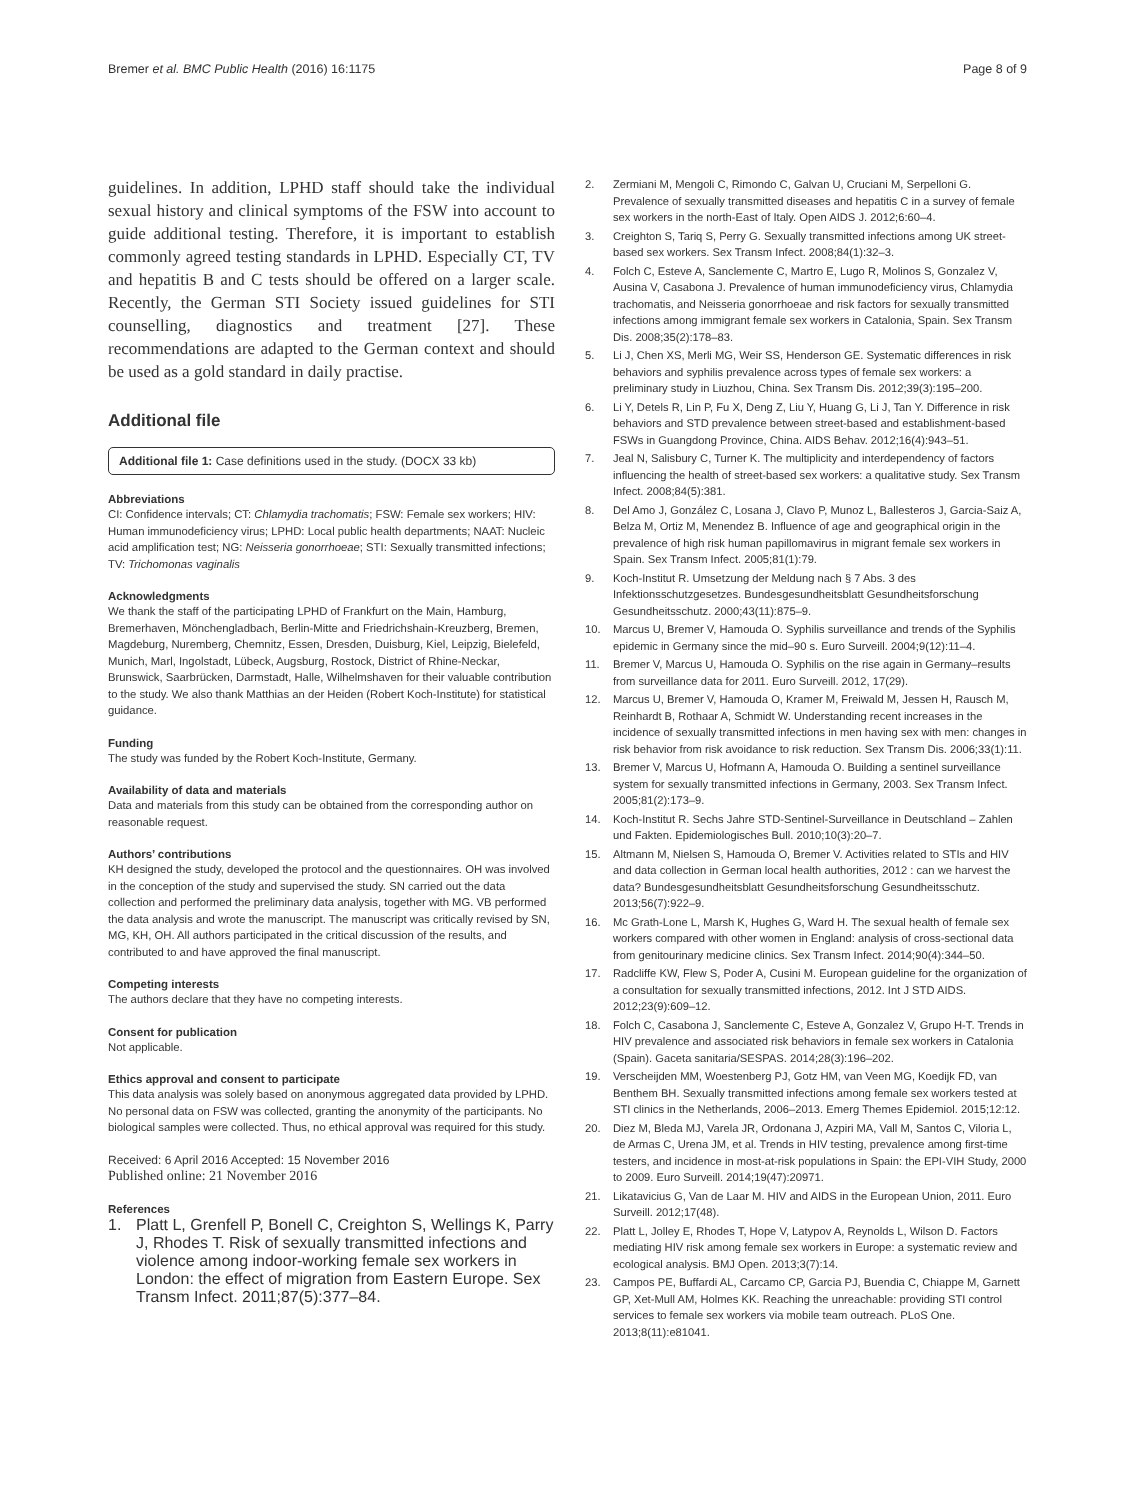Bremer et al. BMC Public Health (2016) 16:1175
Page 8 of 9
guidelines. In addition, LPHD staff should take the individual sexual history and clinical symptoms of the FSW into account to guide additional testing. Therefore, it is important to establish commonly agreed testing standards in LPHD. Especially CT, TV and hepatitis B and C tests should be offered on a larger scale. Recently, the German STI Society issued guidelines for STI counselling, diagnostics and treatment [27]. These recommendations are adapted to the German context and should be used as a gold standard in daily practise.
Additional file
Additional file 1: Case definitions used in the study. (DOCX 33 kb)
Abbreviations
CI: Confidence intervals; CT: Chlamydia trachomatis; FSW: Female sex workers; HIV: Human immunodeficiency virus; LPHD: Local public health departments; NAAT: Nucleic acid amplification test; NG: Neisseria gonorrhoeae; STI: Sexually transmitted infections; TV: Trichomonas vaginalis
Acknowledgments
We thank the staff of the participating LPHD of Frankfurt on the Main, Hamburg, Bremerhaven, Mönchengladbach, Berlin-Mitte and Friedrichshain-Kreuzberg, Bremen, Magdeburg, Nuremberg, Chemnitz, Essen, Dresden, Duisburg, Kiel, Leipzig, Bielefeld, Munich, Marl, Ingolstadt, Lübeck, Augsburg, Rostock, District of Rhine-Neckar, Brunswick, Saarbrücken, Darmstadt, Halle, Wilhelmshaven for their valuable contribution to the study. We also thank Matthias an der Heiden (Robert Koch-Institute) for statistical guidance.
Funding
The study was funded by the Robert Koch-Institute, Germany.
Availability of data and materials
Data and materials from this study can be obtained from the corresponding author on reasonable request.
Authors’ contributions
KH designed the study, developed the protocol and the questionnaires. OH was involved in the conception of the study and supervised the study. SN carried out the data collection and performed the preliminary data analysis, together with MG. VB performed the data analysis and wrote the manuscript. The manuscript was critically revised by SN, MG, KH, OH. All authors participated in the critical discussion of the results, and contributed to and have approved the final manuscript.
Competing interests
The authors declare that they have no competing interests.
Consent for publication
Not applicable.
Ethics approval and consent to participate
This data analysis was solely based on anonymous aggregated data provided by LPHD. No personal data on FSW was collected, granting the anonymity of the participants. No biological samples were collected. Thus, no ethical approval was required for this study.
Received: 6 April 2016 Accepted: 15 November 2016
Published online: 21 November 2016
References
1. Platt L, Grenfell P, Bonell C, Creighton S, Wellings K, Parry J, Rhodes T. Risk of sexually transmitted infections and violence among indoor-working female sex workers in London: the effect of migration from Eastern Europe. Sex Transm Infect. 2011;87(5):377–84.
2. Zermiani M, Mengoli C, Rimondo C, Galvan U, Cruciani M, Serpelloni G. Prevalence of sexually transmitted diseases and hepatitis C in a survey of female sex workers in the north-East of Italy. Open AIDS J. 2012;6:60–4.
3. Creighton S, Tariq S, Perry G. Sexually transmitted infections among UK street-based sex workers. Sex Transm Infect. 2008;84(1):32–3.
4. Folch C, Esteve A, Sanclemente C, Martro E, Lugo R, Molinos S, Gonzalez V, Ausina V, Casabona J. Prevalence of human immunodeficiency virus, Chlamydia trachomatis, and Neisseria gonorrhoeae and risk factors for sexually transmitted infections among immigrant female sex workers in Catalonia, Spain. Sex Transm Dis. 2008;35(2):178–83.
5. Li J, Chen XS, Merli MG, Weir SS, Henderson GE. Systematic differences in risk behaviors and syphilis prevalence across types of female sex workers: a preliminary study in Liuzhou, China. Sex Transm Dis. 2012;39(3):195–200.
6. Li Y, Detels R, Lin P, Fu X, Deng Z, Liu Y, Huang G, Li J, Tan Y. Difference in risk behaviors and STD prevalence between street-based and establishment-based FSWs in Guangdong Province, China. AIDS Behav. 2012;16(4):943–51.
7. Jeal N, Salisbury C, Turner K. The multiplicity and interdependency of factors influencing the health of street-based sex workers: a qualitative study. Sex Transm Infect. 2008;84(5):381.
8. Del Amo J, González C, Losana J, Clavo P, Munoz L, Ballesteros J, Garcia-Saiz A, Belza M, Ortiz M, Menendez B. Influence of age and geographical origin in the prevalence of high risk human papillomavirus in migrant female sex workers in Spain. Sex Transm Infect. 2005;81(1):79.
9. Koch-Institut R. Umsetzung der Meldung nach § 7 Abs. 3 des Infektionsschutzgesetzes. Bundesgesundheitsblatt Gesundheitsforschung Gesundheitsschutz. 2000;43(11):875–9.
10. Marcus U, Bremer V, Hamouda O. Syphilis surveillance and trends of the Syphilis epidemic in Germany since the mid–90 s. Euro Surveill. 2004;9(12):11–4.
11. Bremer V, Marcus U, Hamouda O. Syphilis on the rise again in Germany–results from surveillance data for 2011. Euro Surveill. 2012, 17(29).
12. Marcus U, Bremer V, Hamouda O, Kramer M, Freiwald M, Jessen H, Rausch M, Reinhardt B, Rothaar A, Schmidt W. Understanding recent increases in the incidence of sexually transmitted infections in men having sex with men: changes in risk behavior from risk avoidance to risk reduction. Sex Transm Dis. 2006;33(1):11.
13. Bremer V, Marcus U, Hofmann A, Hamouda O. Building a sentinel surveillance system for sexually transmitted infections in Germany, 2003. Sex Transm Infect. 2005;81(2):173–9.
14. Koch-Institut R. Sechs Jahre STD-Sentinel-Surveillance in Deutschland – Zahlen und Fakten. Epidemiologisches Bull. 2010;10(3):20–7.
15. Altmann M, Nielsen S, Hamouda O, Bremer V. Activities related to STIs and HIV and data collection in German local health authorities, 2012 : can we harvest the data? Bundesgesundheitsblatt Gesundheitsforschung Gesundheitsschutz. 2013;56(7):922–9.
16. Mc Grath-Lone L, Marsh K, Hughes G, Ward H. The sexual health of female sex workers compared with other women in England: analysis of cross-sectional data from genitourinary medicine clinics. Sex Transm Infect. 2014;90(4):344–50.
17. Radcliffe KW, Flew S, Poder A, Cusini M. European guideline for the organization of a consultation for sexually transmitted infections, 2012. Int J STD AIDS. 2012;23(9):609–12.
18. Folch C, Casabona J, Sanclemente C, Esteve A, Gonzalez V, Grupo H-T. Trends in HIV prevalence and associated risk behaviors in female sex workers in Catalonia (Spain). Gaceta sanitaria/SESPAS. 2014;28(3):196–202.
19. Verscheijden MM, Woestenberg PJ, Gotz HM, van Veen MG, Koedijk FD, van Benthem BH. Sexually transmitted infections among female sex workers tested at STI clinics in the Netherlands, 2006–2013. Emerg Themes Epidemiol. 2015;12:12.
20. Diez M, Bleda MJ, Varela JR, Ordonana J, Azpiri MA, Vall M, Santos C, Viloria L, de Armas C, Urena JM, et al. Trends in HIV testing, prevalence among first-time testers, and incidence in most-at-risk populations in Spain: the EPI-VIH Study, 2000 to 2009. Euro Surveill. 2014;19(47):20971.
21. Likatavicius G, Van de Laar M. HIV and AIDS in the European Union, 2011. Euro Surveill. 2012;17(48).
22. Platt L, Jolley E, Rhodes T, Hope V, Latypov A, Reynolds L, Wilson D. Factors mediating HIV risk among female sex workers in Europe: a systematic review and ecological analysis. BMJ Open. 2013;3(7):14.
23. Campos PE, Buffardi AL, Carcamo CP, Garcia PJ, Buendia C, Chiappe M, Garnett GP, Xet-Mull AM, Holmes KK. Reaching the unreachable: providing STI control services to female sex workers via mobile team outreach. PLoS One. 2013;8(11):e81041.